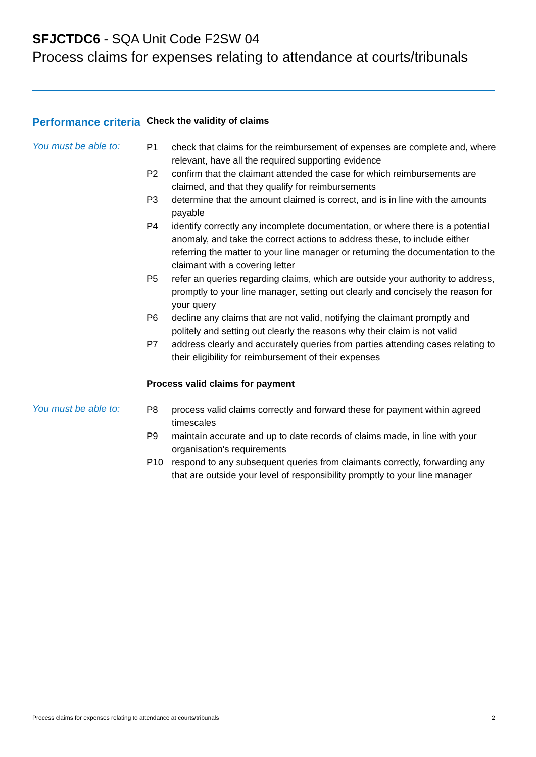SFJCTDC6 - SQA Unit Code F2SW 04
Process claims for expenses relating to attendance at courts/tribunals
Performance criteria
Check the validity of claims
You must be able to:
P1 check that claims for the reimbursement of expenses are complete and, where relevant, have all the required supporting evidence
P2 confirm that the claimant attended the case for which reimbursements are claimed, and that they qualify for reimbursements
P3 determine that the amount claimed is correct, and is in line with the amounts payable
P4 identify correctly any incomplete documentation, or where there is a potential anomaly, and take the correct actions to address these, to include either referring the matter to your line manager or returning the documentation to the claimant with a covering letter
P5 refer an queries regarding claims, which are outside your authority to address, promptly to your line manager, setting out clearly and concisely the reason for your query
P6 decline any claims that are not valid, notifying the claimant promptly and politely and setting out clearly the reasons why their claim is not valid
P7 address clearly and accurately queries from parties attending cases relating to their eligibility for reimbursement of their expenses
Process valid claims for payment
You must be able to:
P8 process valid claims correctly and forward these for payment within agreed timescales
P9 maintain accurate and up to date records of claims made, in line with your organisation's requirements
P10 respond to any subsequent queries from claimants correctly, forwarding any that are outside your level of responsibility promptly to your line manager
Process claims for expenses relating to attendance at courts/tribunals 2